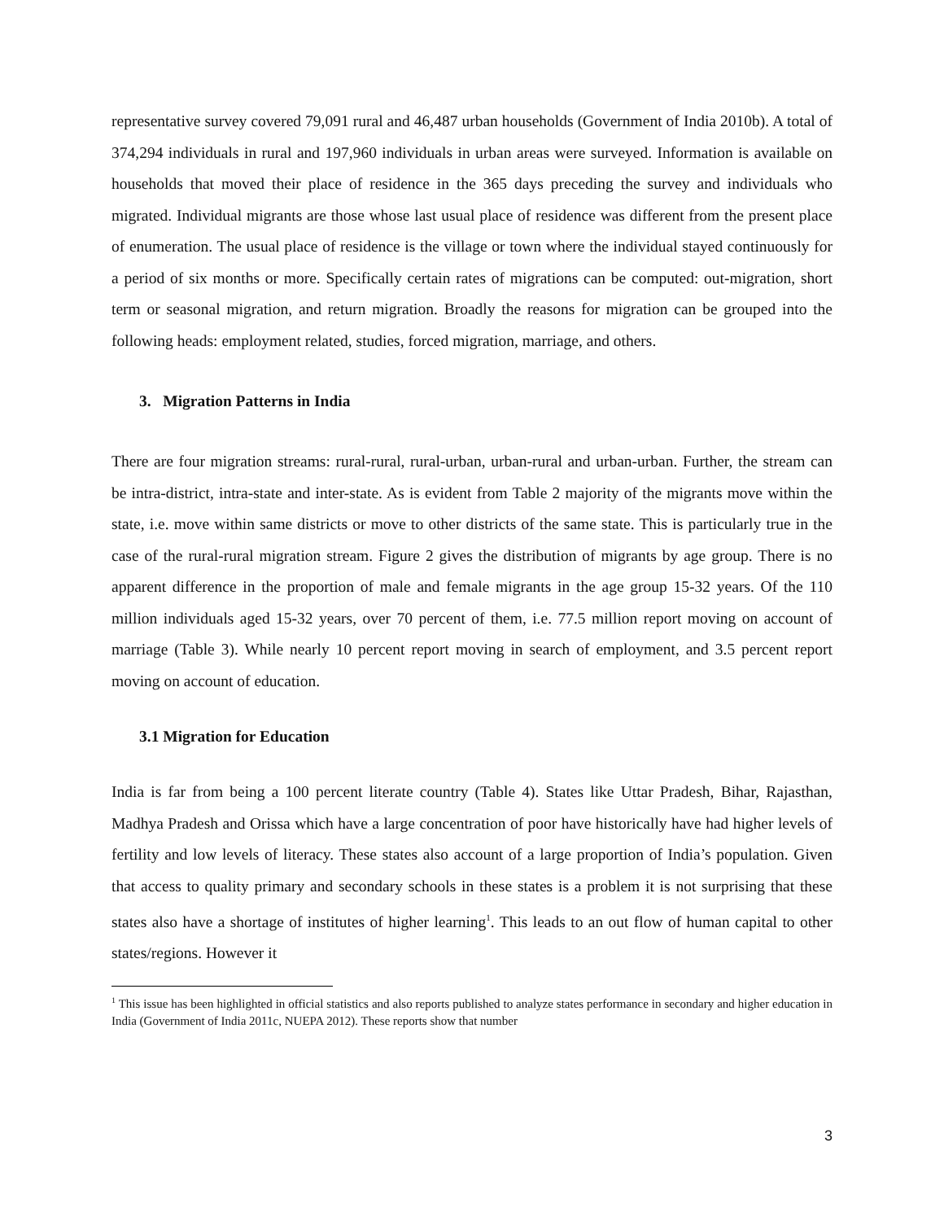representative survey covered 79,091 rural and 46,487 urban households (Government of India 2010b). A total of 374,294 individuals in rural and 197,960 individuals in urban areas were surveyed. Information is available on households that moved their place of residence in the 365 days preceding the survey and individuals who migrated. Individual migrants are those whose last usual place of residence was different from the present place of enumeration. The usual place of residence is the village or town where the individual stayed continuously for a period of six months or more. Specifically certain rates of migrations can be computed: out-migration, short term or seasonal migration, and return migration. Broadly the reasons for migration can be grouped into the following heads: employment related, studies, forced migration, marriage, and others.
3. Migration Patterns in India
There are four migration streams: rural-rural, rural-urban, urban-rural and urban-urban. Further, the stream can be intra-district, intra-state and inter-state. As is evident from Table 2 majority of the migrants move within the state, i.e. move within same districts or move to other districts of the same state. This is particularly true in the case of the rural-rural migration stream. Figure 2 gives the distribution of migrants by age group. There is no apparent difference in the proportion of male and female migrants in the age group 15-32 years. Of the 110 million individuals aged 15-32 years, over 70 percent of them, i.e. 77.5 million report moving on account of marriage (Table 3). While nearly 10 percent report moving in search of employment, and 3.5 percent report moving on account of education.
3.1 Migration for Education
India is far from being a 100 percent literate country (Table 4). States like Uttar Pradesh, Bihar, Rajasthan, Madhya Pradesh and Orissa which have a large concentration of poor have historically have had higher levels of fertility and low levels of literacy. These states also account of a large proportion of India’s population. Given that access to quality primary and secondary schools in these states is a problem it is not surprising that these states also have a shortage of institutes of higher learning<sup>1</sup>. This leads to an out flow of human capital to other states/regions. However it
<sup>1</sup> This issue has been highlighted in official statistics and also reports published to analyze states performance in secondary and higher education in India (Government of India 2011c, NUEPA 2012). These reports show that number
3